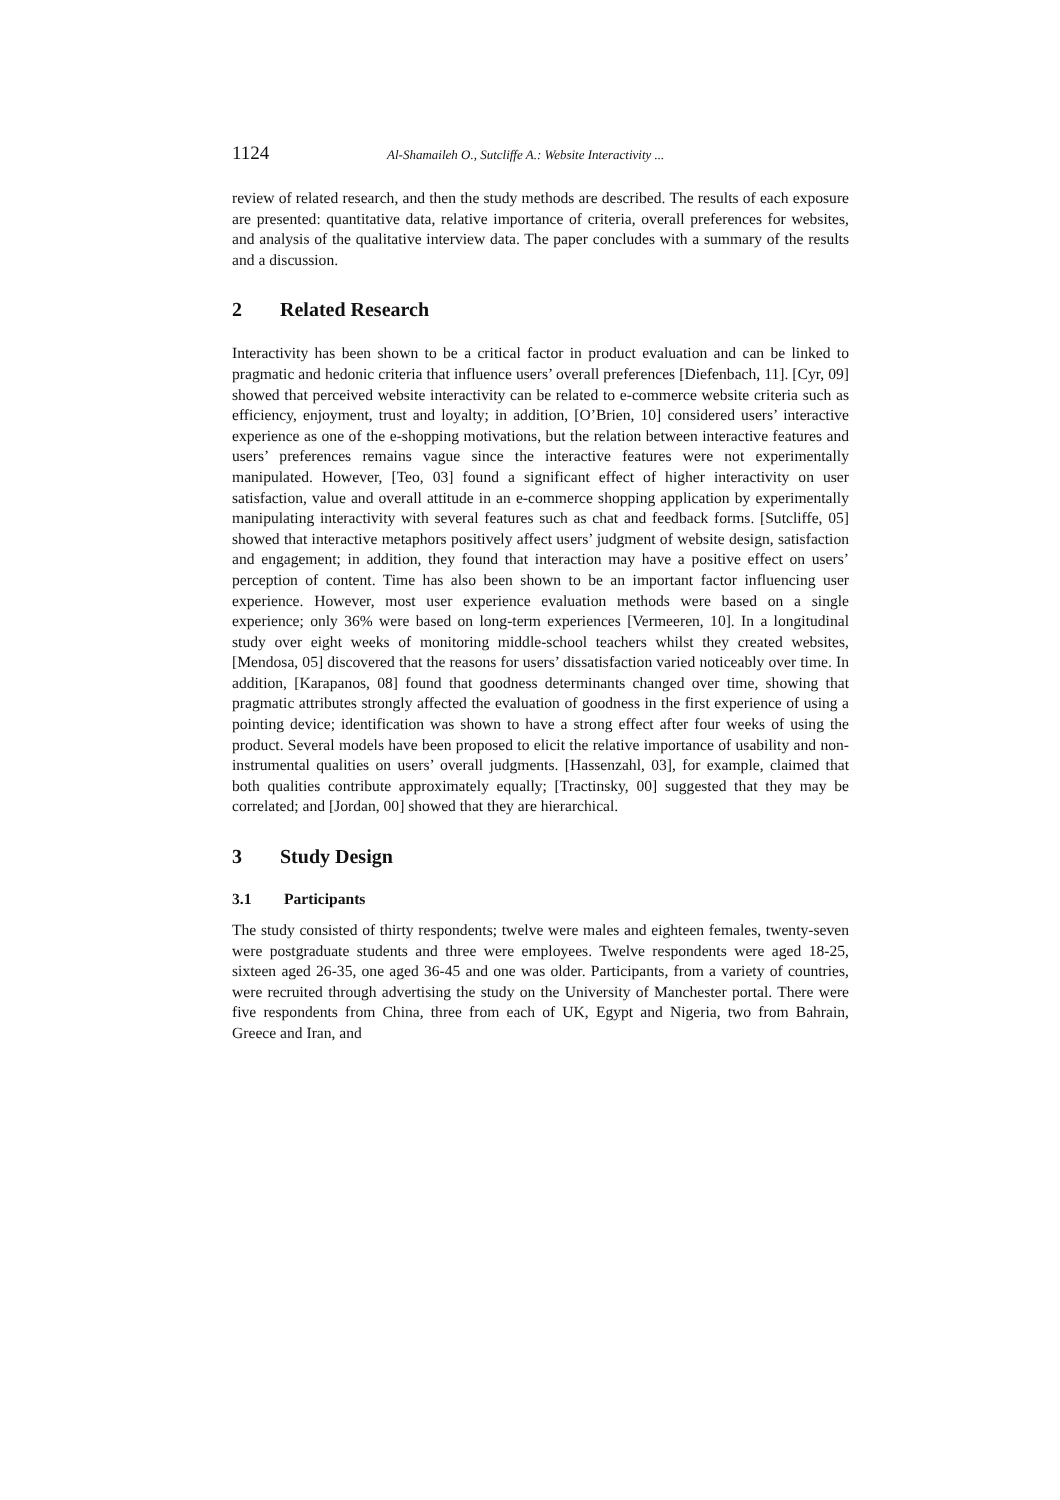1124 Al-Shamaileh O., Sutcliffe A.: Website Interactivity ...
review of related research, and then the study methods are described. The results of each exposure are presented: quantitative data, relative importance of criteria, overall preferences for websites, and analysis of the qualitative interview data. The paper concludes with a summary of the results and a discussion.
2 Related Research
Interactivity has been shown to be a critical factor in product evaluation and can be linked to pragmatic and hedonic criteria that influence users’ overall preferences [Diefenbach, 11]. [Cyr, 09] showed that perceived website interactivity can be related to e-commerce website criteria such as efficiency, enjoyment, trust and loyalty; in addition, [O’Brien, 10] considered users’ interactive experience as one of the e-shopping motivations, but the relation between interactive features and users’ preferences remains vague since the interactive features were not experimentally manipulated. However, [Teo, 03] found a significant effect of higher interactivity on user satisfaction, value and overall attitude in an e-commerce shopping application by experimentally manipulating interactivity with several features such as chat and feedback forms. [Sutcliffe, 05] showed that interactive metaphors positively affect users’ judgment of website design, satisfaction and engagement; in addition, they found that interaction may have a positive effect on users’ perception of content. Time has also been shown to be an important factor influencing user experience. However, most user experience evaluation methods were based on a single experience; only 36% were based on long-term experiences [Vermeeren, 10]. In a longitudinal study over eight weeks of monitoring middle-school teachers whilst they created websites, [Mendosa, 05] discovered that the reasons for users’ dissatisfaction varied noticeably over time. In addition, [Karapanos, 08] found that goodness determinants changed over time, showing that pragmatic attributes strongly affected the evaluation of goodness in the first experience of using a pointing device; identification was shown to have a strong effect after four weeks of using the product. Several models have been proposed to elicit the relative importance of usability and non-instrumental qualities on users’ overall judgments. [Hassenzahl, 03], for example, claimed that both qualities contribute approximately equally; [Tractinsky, 00] suggested that they may be correlated; and [Jordan, 00] showed that they are hierarchical.
3 Study Design
3.1 Participants
The study consisted of thirty respondents; twelve were males and eighteen females, twenty-seven were postgraduate students and three were employees. Twelve respondents were aged 18-25, sixteen aged 26-35, one aged 36-45 and one was older. Participants, from a variety of countries, were recruited through advertising the study on the University of Manchester portal. There were five respondents from China, three from each of UK, Egypt and Nigeria, two from Bahrain, Greece and Iran, and